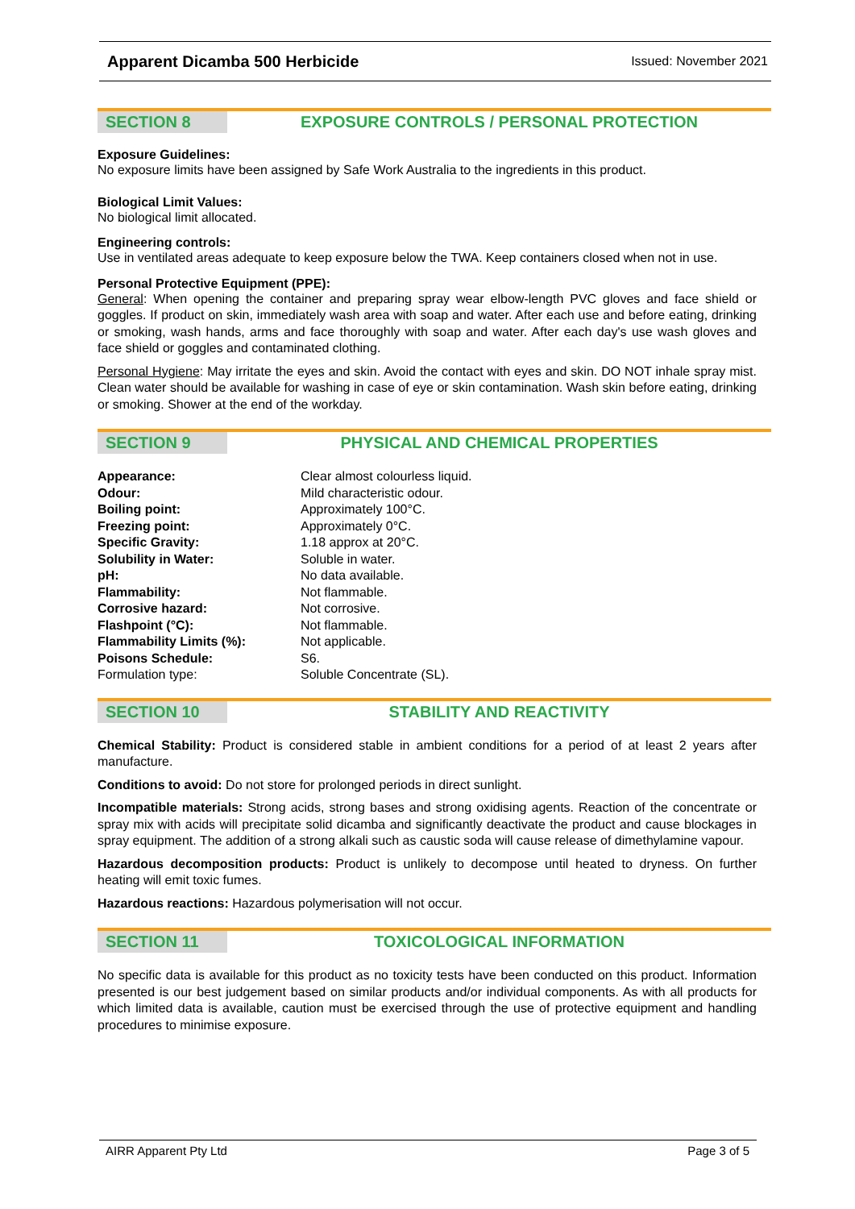Apparent Dicamba 500 Herbicide Issued: November 2021
SECTION 8 EXPOSURE CONTROLS / PERSONAL PROTECTION
Exposure Guidelines:
No exposure limits have been assigned by Safe Work Australia to the ingredients in this product.
Biological Limit Values:
No biological limit allocated.
Engineering controls:
Use in ventilated areas adequate to keep exposure below the TWA. Keep containers closed when not in use.
Personal Protective Equipment (PPE):
General: When opening the container and preparing spray wear elbow-length PVC gloves and face shield or goggles. If product on skin, immediately wash area with soap and water. After each use and before eating, drinking or smoking, wash hands, arms and face thoroughly with soap and water. After each day's use wash gloves and face shield or goggles and contaminated clothing.
Personal Hygiene: May irritate the eyes and skin. Avoid the contact with eyes and skin. DO NOT inhale spray mist. Clean water should be available for washing in case of eye or skin contamination. Wash skin before eating, drinking or smoking. Shower at the end of the workday.
SECTION 9 PHYSICAL AND CHEMICAL PROPERTIES
| Appearance: | Clear almost colourless liquid. |
| Odour: | Mild characteristic odour. |
| Boiling point: | Approximately 100°C. |
| Freezing point: | Approximately 0°C. |
| Specific Gravity: | 1.18 approx at 20°C. |
| Solubility in Water: | Soluble in water. |
| pH: | No data available. |
| Flammability: | Not flammable. |
| Corrosive hazard: | Not corrosive. |
| Flashpoint (°C): | Not flammable. |
| Flammability Limits (%): | Not applicable. |
| Poisons Schedule: | S6. |
| Formulation type: | Soluble Concentrate (SL). |
SECTION 10 STABILITY AND REACTIVITY
Chemical Stability: Product is considered stable in ambient conditions for a period of at least 2 years after manufacture.
Conditions to avoid: Do not store for prolonged periods in direct sunlight.
Incompatible materials: Strong acids, strong bases and strong oxidising agents. Reaction of the concentrate or spray mix with acids will precipitate solid dicamba and significantly deactivate the product and cause blockages in spray equipment. The addition of a strong alkali such as caustic soda will cause release of dimethylamine vapour.
Hazardous decomposition products: Product is unlikely to decompose until heated to dryness. On further heating will emit toxic fumes.
Hazardous reactions: Hazardous polymerisation will not occur.
SECTION 11 TOXICOLOGICAL INFORMATION
No specific data is available for this product as no toxicity tests have been conducted on this product. Information presented is our best judgement based on similar products and/or individual components. As with all products for which limited data is available, caution must be exercised through the use of protective equipment and handling procedures to minimise exposure.
AIRR Apparent Pty Ltd Page 3 of 5